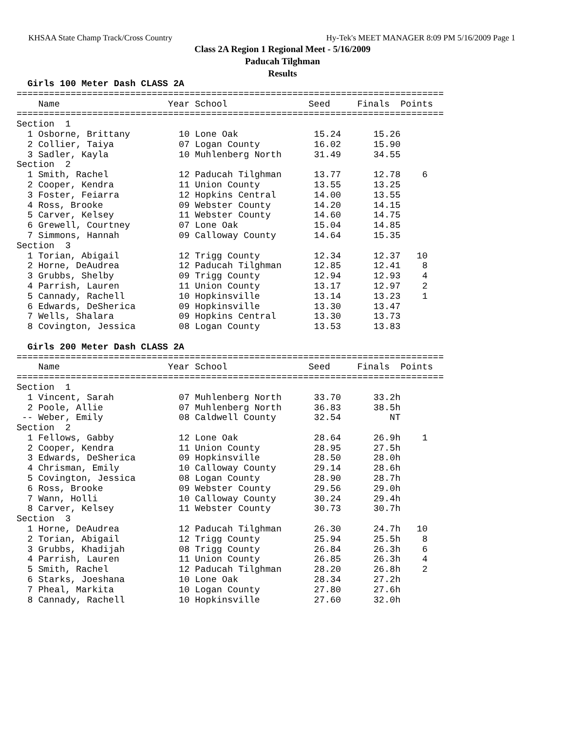KHSAA State Champ Track/Cross Country Hy-Tek's MEET MANAGER 8:09 PM 5/16/2009 Page 1
Class 2A Region 1 Regional Meet - 5/16/2009
Paducah Tilghman
Results
  Girls 100 Meter Dash CLASS 2A
===============================================================================
    Name                    Year School               Seed     Finals  Points
===============================================================================
Section  1
  1 Osborne, Brittany         10 Lone Oak              15.24      15.26
  2 Collier, Taiya            07 Logan County          16.02      15.90
  3 Sadler, Kayla             10 Muhlenberg North      31.49      34.55
Section  2
  1 Smith, Rachel             12 Paducah Tilghman      13.77      12.78    6
  2 Cooper, Kendra            11 Union County          13.55      13.25
  3 Foster, Feiarra           12 Hopkins Central       14.00      13.55
  4 Ross, Brooke              09 Webster County        14.20      14.15
  5 Carver, Kelsey            11 Webster County        14.60      14.75
  6 Grewell, Courtney         07 Lone Oak              15.04      14.85
  7 Simmons, Hannah           09 Calloway County       14.64      15.35
Section  3
  1 Torian, Abigail           12 Trigg County          12.34      12.37   10
  2 Horne, DeAudrea           12 Paducah Tilghman      12.85      12.41    8
  3 Grubbs, Shelby            09 Trigg County          12.94      12.93    4
  4 Parrish, Lauren           11 Union County          13.17      12.97    2
  5 Cannady, Rachell          10 Hopkinsville          13.14      13.23    1
  6 Edwards, DeSherica        09 Hopkinsville          13.30      13.47
  7 Wells, Shalara            09 Hopkins Central       13.30      13.73
  8 Covington, Jessica        08 Logan County          13.53      13.83

  Girls 200 Meter Dash CLASS 2A
===============================================================================
    Name                    Year School               Seed     Finals  Points
===============================================================================
Section  1
  1 Vincent, Sarah            07 Muhlenberg North      33.70      33.2h
  2 Poole, Allie              07 Muhlenberg North      36.83      38.5h
 -- Weber, Emily              08 Caldwell County       32.54         NT
Section  2
  1 Fellows, Gabby            12 Lone Oak              28.64      26.9h    1
  2 Cooper, Kendra            11 Union County          28.95      27.5h
  3 Edwards, DeSherica        09 Hopkinsville          28.50      28.0h
  4 Chrisman, Emily           10 Calloway County       29.14      28.6h
  5 Covington, Jessica        08 Logan County          28.90      28.7h
  6 Ross, Brooke              09 Webster County        29.56      29.0h
  7 Wann, Holli               10 Calloway County       30.24      29.4h
  8 Carver, Kelsey            11 Webster County        30.73      30.7h
Section  3
  1 Horne, DeAudrea           12 Paducah Tilghman      26.30      24.7h   10
  2 Torian, Abigail           12 Trigg County          25.94      25.5h    8
  3 Grubbs, Khadijah          08 Trigg County          26.84      26.3h    6
  4 Parrish, Lauren           11 Union County          26.85      26.3h    4
  5 Smith, Rachel             12 Paducah Tilghman      28.20      26.8h    2
  6 Starks, Joeshana          10 Lone Oak              28.34      27.2h
  7 Pheal, Markita            10 Logan County          27.80      27.6h
  8 Cannady, Rachell          10 Hopkinsville          27.60      32.0h